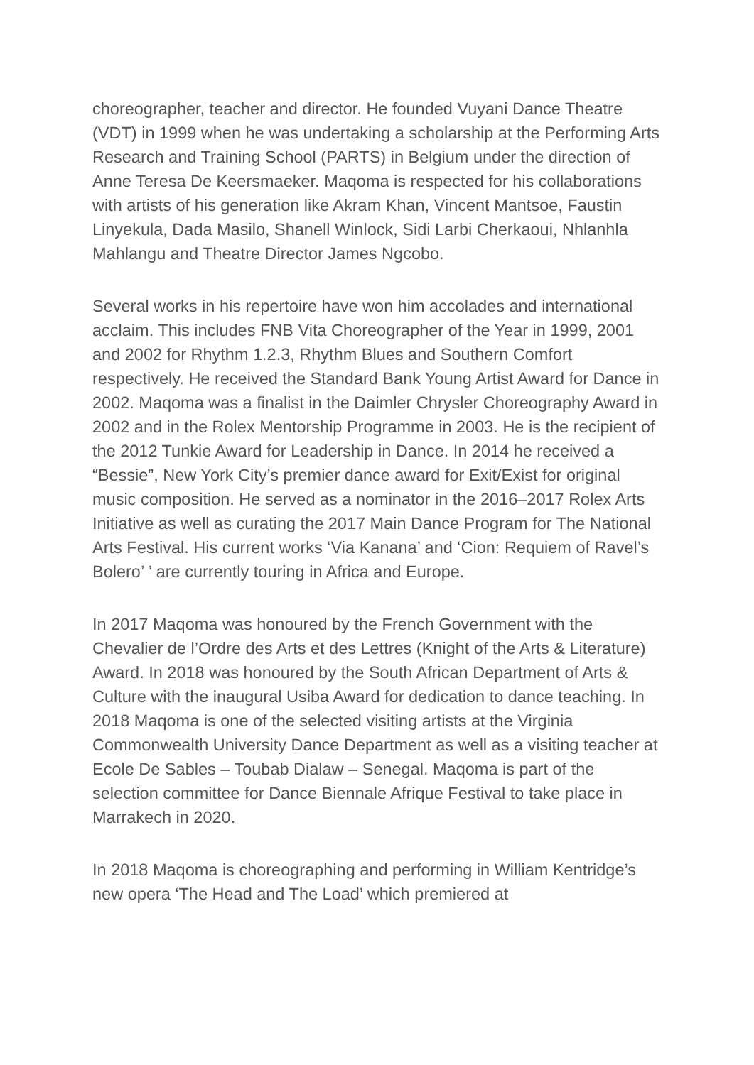choreographer, teacher and director. He founded Vuyani Dance Theatre (VDT) in 1999 when he was undertaking a scholarship at the Performing Arts Research and Training School (PARTS) in Belgium under the direction of Anne Teresa De Keersmaeker. Maqoma is respected for his collaborations with artists of his generation like Akram Khan, Vincent Mantsoe, Faustin Linyekula, Dada Masilo, Shanell Winlock, Sidi Larbi Cherkaoui, Nhlanhla Mahlangu and Theatre Director James Ngcobo.
Several works in his repertoire have won him accolades and international acclaim. This includes FNB Vita Choreographer of the Year in 1999, 2001 and 2002 for Rhythm 1.2.3, Rhythm Blues and Southern Comfort respectively. He received the Standard Bank Young Artist Award for Dance in 2002. Maqoma was a finalist in the Daimler Chrysler Choreography Award in 2002 and in the Rolex Mentorship Programme in 2003. He is the recipient of the 2012 Tunkie Award for Leadership in Dance. In 2014 he received a “Bessie”, New York City’s premier dance award for Exit/Exist for original music composition. He served as a nominator in the 2016–2017 Rolex Arts Initiative as well as curating the 2017 Main Dance Program for The National Arts Festival. His current works ‘Via Kanana’ and ‘Cion: Requiem of Ravel’s Bolero’ ’ are currently touring in Africa and Europe.
In 2017 Maqoma was honoured by the French Government with the Chevalier de l’Ordre des Arts et des Lettres (Knight of the Arts & Literature) Award. In 2018 was honoured by the South African Department of Arts & Culture with the inaugural Usiba Award for dedication to dance teaching. In 2018 Maqoma is one of the selected visiting artists at the Virginia Commonwealth University Dance Department as well as a visiting teacher at Ecole De Sables – Toubab Dialaw – Senegal. Maqoma is part of the selection committee for Dance Biennale Afrique Festival to take place in Marrakech in 2020.
In 2018 Maqoma is choreographing and performing in William Kentridge’s new opera ‘The Head and The Load’ which premiered at